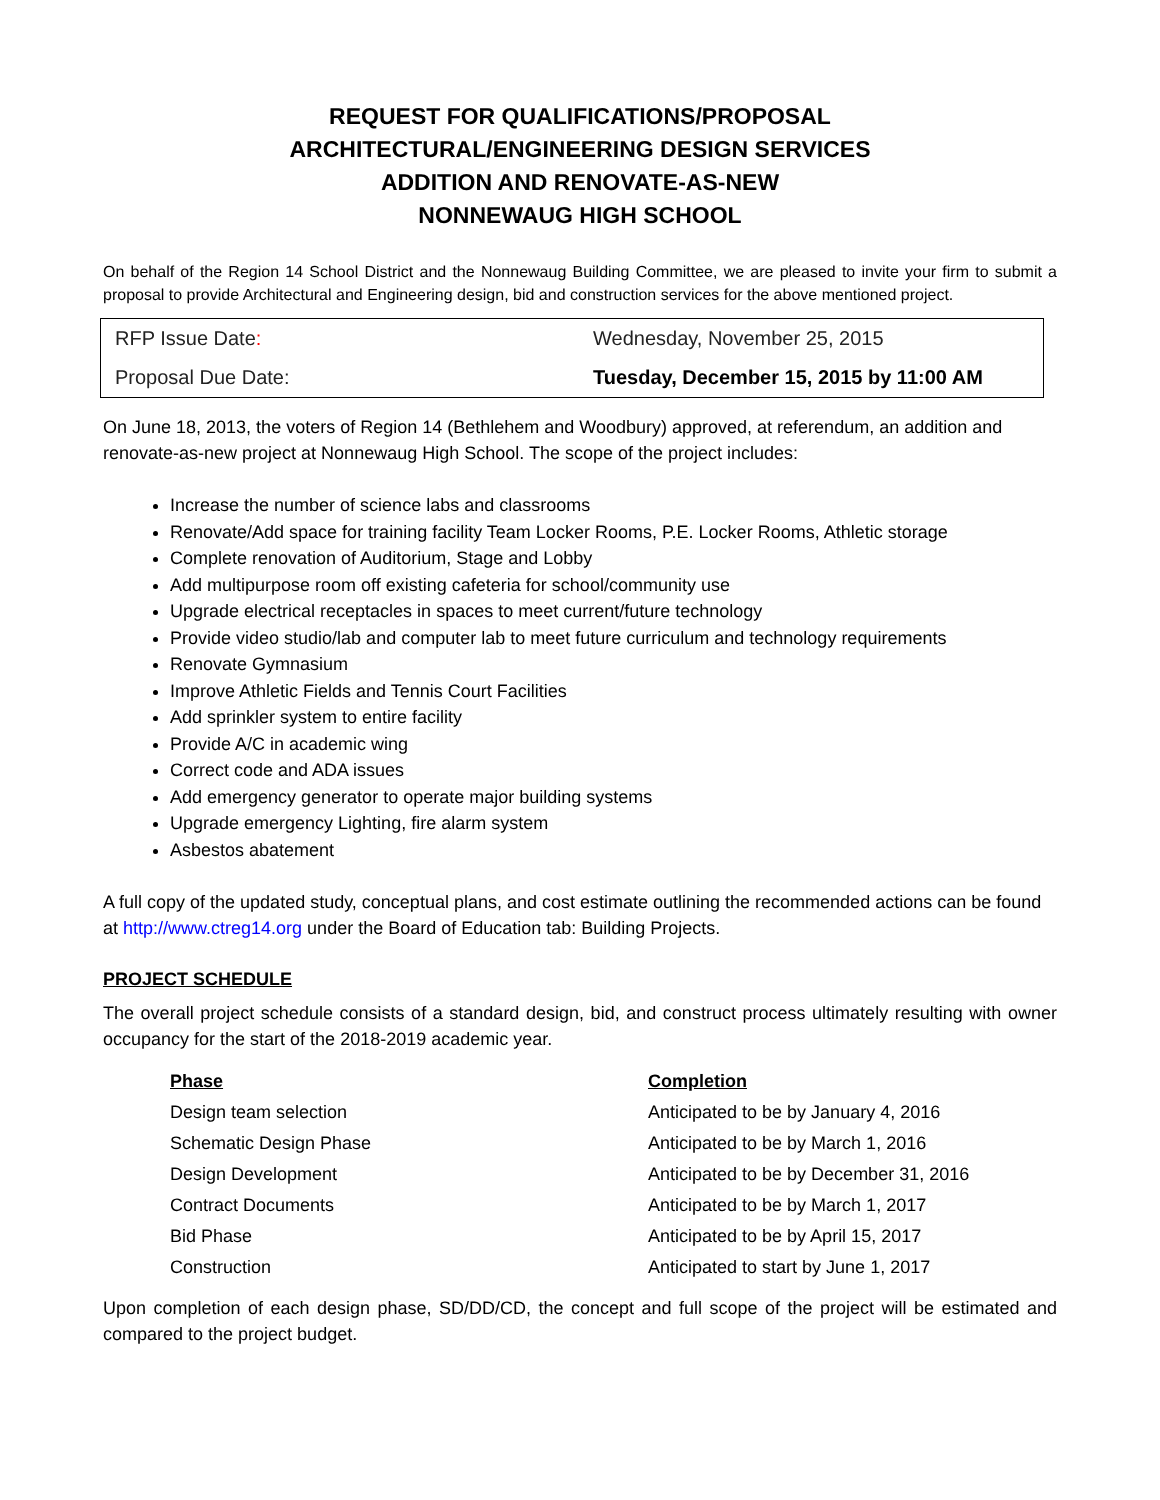REQUEST FOR QUALIFICATIONS/PROPOSAL
ARCHITECTURAL/ENGINEERING DESIGN SERVICES
ADDITION AND RENOVATE-AS-NEW
NONNEWAUG HIGH SCHOOL
On behalf of the Region 14 School District and the Nonnewaug Building Committee, we are pleased to invite your firm to submit a proposal to provide Architectural and Engineering design, bid and construction services for the above mentioned project.
| RFP Issue Date : | Wednesday, November 25, 2015 |
| Proposal Due Date: | Tuesday, December 15, 2015 by 11:00 AM |
On June 18, 2013, the voters of Region 14 (Bethlehem and Woodbury) approved, at referendum, an addition and renovate-as-new project at Nonnewaug High School. The scope of the project includes:
Increase the number of science labs and classrooms
Renovate/Add space for training facility Team Locker Rooms, P.E. Locker Rooms, Athletic storage
Complete renovation of Auditorium, Stage and Lobby
Add multipurpose room off existing cafeteria for school/community use
Upgrade electrical receptacles in spaces to meet current/future technology
Provide video studio/lab and computer lab to meet future curriculum and technology requirements
Renovate Gymnasium
Improve Athletic Fields and Tennis Court Facilities
Add sprinkler system to entire facility
Provide A/C in academic wing
Correct code and ADA issues
Add emergency generator to operate major building systems
Upgrade emergency Lighting, fire alarm system
Asbestos abatement
A full copy of the updated study, conceptual plans, and cost estimate outlining the recommended actions can be found at http://www.ctreg14.org under the Board of Education tab: Building Projects.
PROJECT SCHEDULE
The overall project schedule consists of a standard design, bid, and construct process ultimately resulting with owner occupancy for the start of the 2018-2019 academic year.
| Phase | Completion |
| --- | --- |
| Design team selection | Anticipated to be by January 4, 2016 |
| Schematic Design Phase | Anticipated to be by March 1, 2016 |
| Design Development | Anticipated to be by December 31, 2016 |
| Contract Documents | Anticipated to be by March 1, 2017 |
| Bid Phase | Anticipated to be by April 15, 2017 |
| Construction | Anticipated to start by June 1, 2017 |
Upon completion of each design phase, SD/DD/CD, the concept and full scope of the project will be estimated and compared to the project budget.